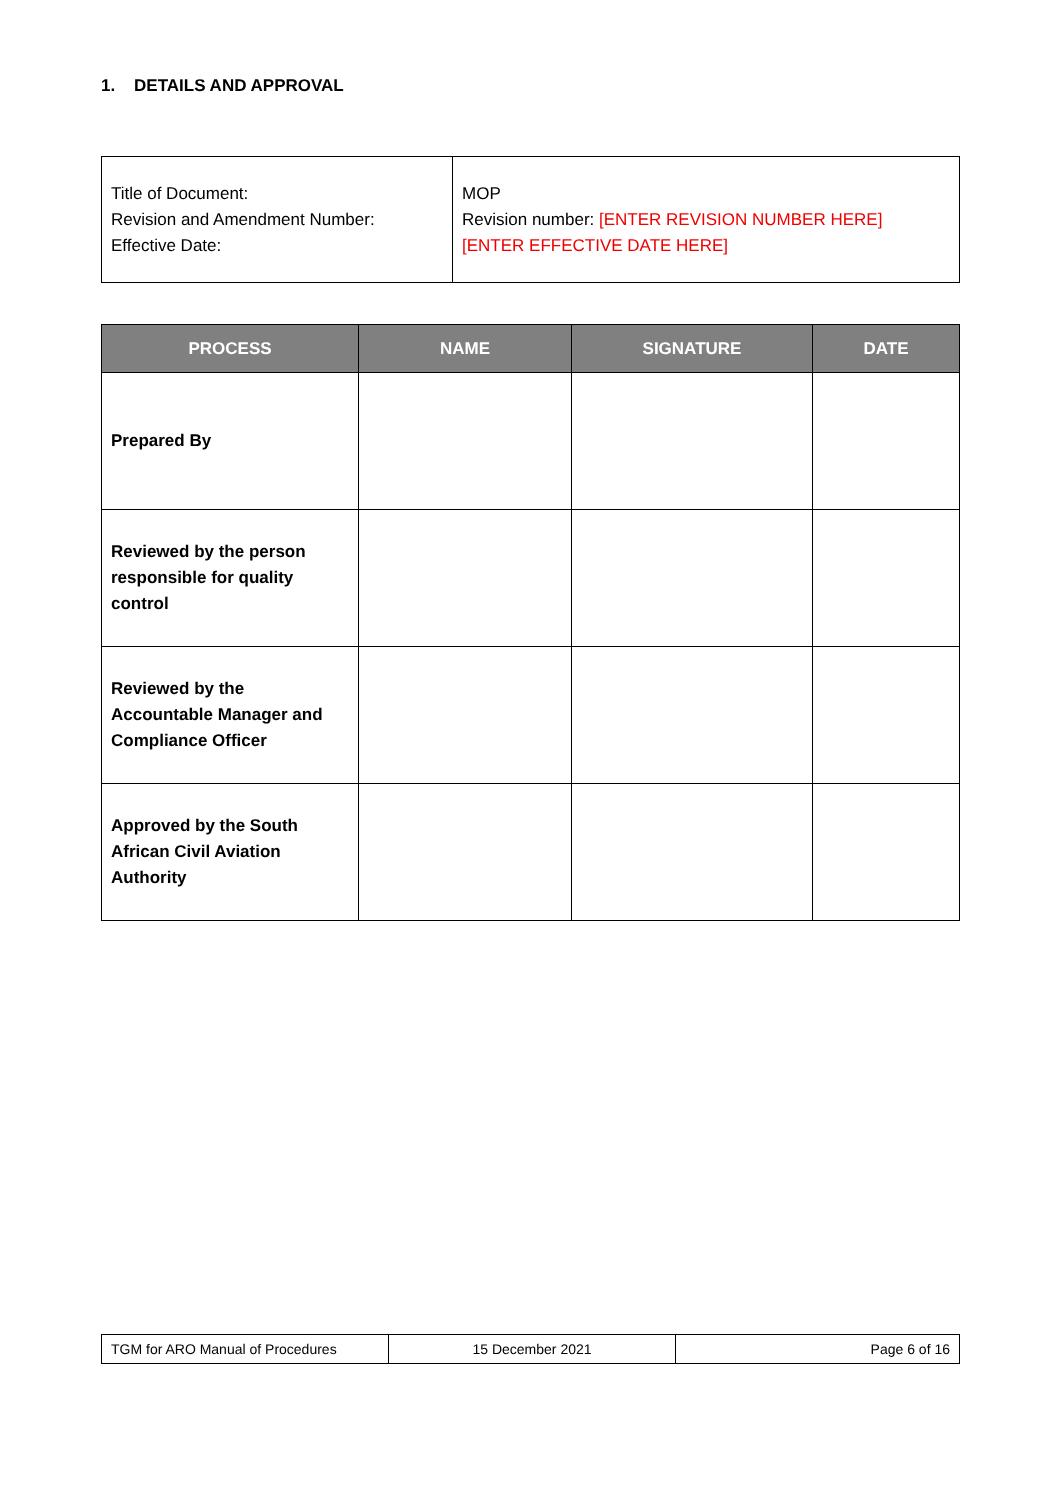1. DETAILS AND APPROVAL
| Title of Document: Revision and Amendment Number: Effective Date: | MOP Revision number: [ENTER REVISION NUMBER HERE] [ENTER EFFECTIVE DATE HERE] |
| PROCESS | NAME | SIGNATURE | DATE |
| --- | --- | --- | --- |
| Prepared By | | | |
| Reviewed by the person responsible for quality control | | | |
| Reviewed by the Accountable Manager and Compliance Officer | | | |
| Approved by the South African Civil Aviation Authority | | | |
| TGM for ARO Manual of Procedures | 15 December 2021 | Page 6 of 16 |